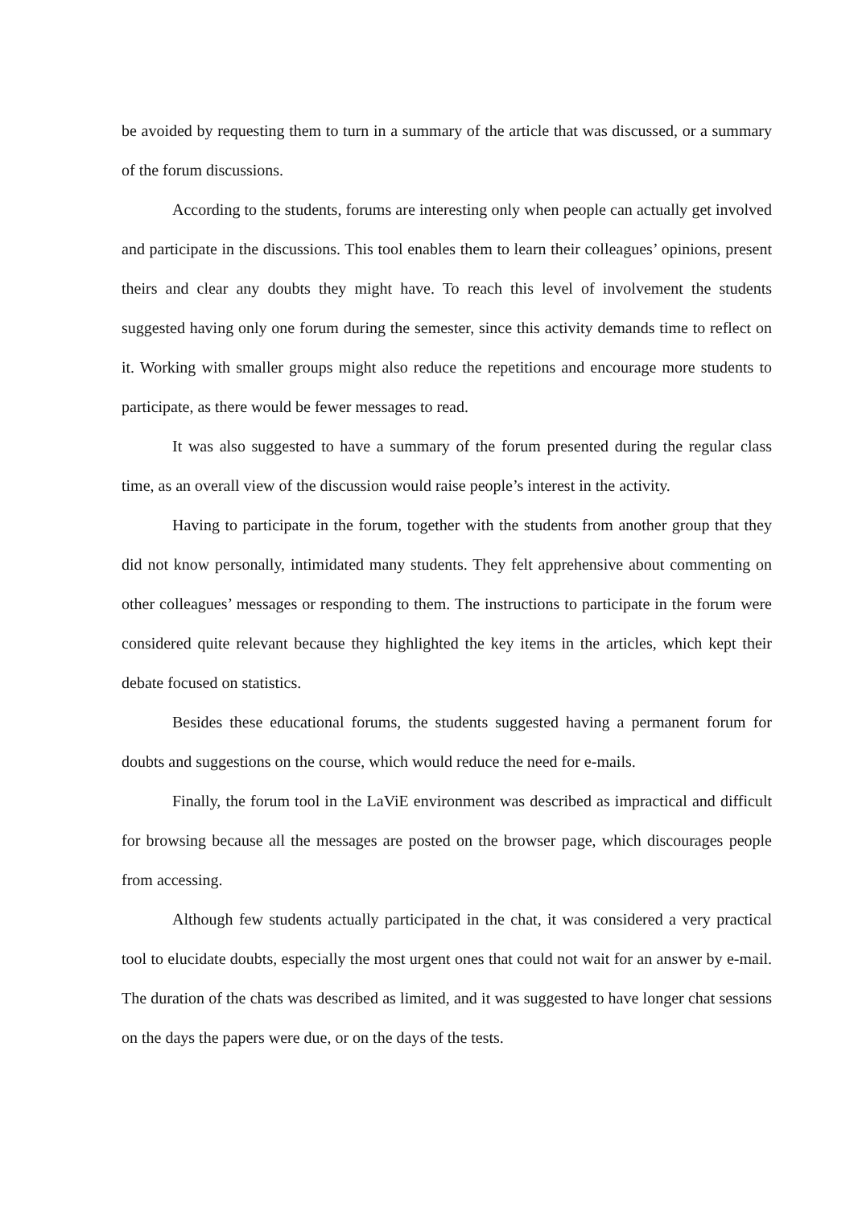be avoided by requesting them to turn in a summary of the article that was discussed, or a summary of the forum discussions.
According to the students, forums are interesting only when people can actually get involved and participate in the discussions. This tool enables them to learn their colleagues’ opinions, present theirs and clear any doubts they might have. To reach this level of involvement the students suggested having only one forum during the semester, since this activity demands time to reflect on it. Working with smaller groups might also reduce the repetitions and encourage more students to participate, as there would be fewer messages to read.
It was also suggested to have a summary of the forum presented during the regular class time, as an overall view of the discussion would raise people’s interest in the activity.
Having to participate in the forum, together with the students from another group that they did not know personally, intimidated many students. They felt apprehensive about commenting on other colleagues’ messages or responding to them. The instructions to participate in the forum were considered quite relevant because they highlighted the key items in the articles, which kept their debate focused on statistics.
Besides these educational forums, the students suggested having a permanent forum for doubts and suggestions on the course, which would reduce the need for e-mails.
Finally, the forum tool in the LaViE environment was described as impractical and difficult for browsing because all the messages are posted on the browser page, which discourages people from accessing.
Although few students actually participated in the chat, it was considered a very practical tool to elucidate doubts, especially the most urgent ones that could not wait for an answer by e-mail. The duration of the chats was described as limited, and it was suggested to have longer chat sessions on the days the papers were due, or on the days of the tests.